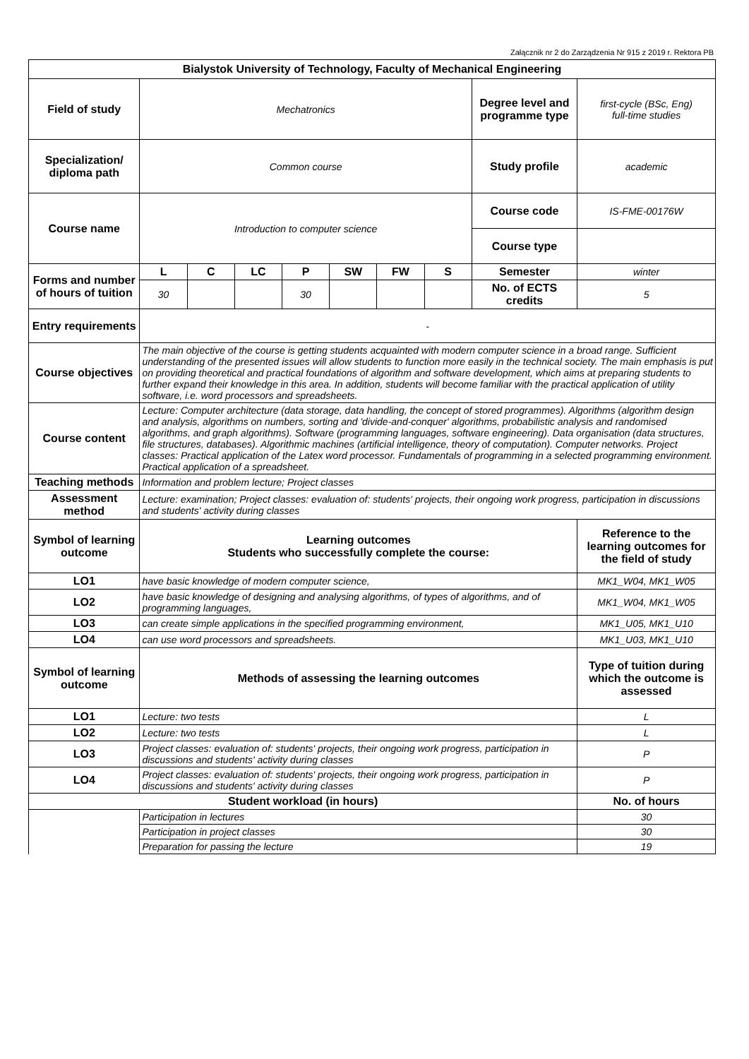Załącznik nr 2 do Zarządzenia Nr 915 z 2019 r. Rektora PB
| Bialystok University of Technology, Faculty of Mechanical Engineering | | | | | | | | | |
| --- | --- | --- | --- | --- | --- | --- | --- | --- | --- |
| Field of study | Mechatronics | | | | | | | Degree level and programme type | first-cycle (BSc, Eng) full-time studies |
| Specialization/ diploma path | Common course | | | | | | | Study profile | academic |
| Course name | Introduction to computer science | | | | | | | Course code | IS-FME-00176W |
| | | | | | | | | Course type | |
| Forms and number of hours of tuition | L | C | LC | P | SW | FW | S | Semester | winter |
| | 30 | | | 30 | | | | No. of ECTS credits | 5 |
| Entry requirements | - | | | | | | | | |
| Course objectives | The main objective of the course is getting students acquainted with modern computer science in a broad range. Sufficient understanding of the presented issues will allow students to function more easily in the technical society. The main emphasis is put on providing theoretical and practical foundations of algorithm and software development, which aims at preparing students to further expand their knowledge in this area. In addition, students will become familiar with the practical application of utility software, i.e. word processors and spreadsheets. | | | | | | | | |
| Course content | Lecture: Computer architecture (data storage, data handling, the concept of stored programmes). Algorithms (algorithm design and analysis, algorithms on numbers, sorting and 'divide-and-conquer' algorithms, probabilistic analysis and randomised algorithms, and graph algorithms). Software (programming languages, software engineering). Data organisation (data structures, file structures, databases). Algorithmic machines (artificial intelligence, theory of computation). Computer networks. Project classes: Practical application of the Latex word processor. Fundamentals of programming in a selected programming environment. Practical application of a spreadsheet. | | | | | | | | |
| Teaching methods | Information and problem lecture; Project classes | | | | | | | | |
| Assessment method | Lecture: examination; Project classes: evaluation of: students' projects, their ongoing work progress, participation in discussions and students' activity during classes | | | | | | | | |
| Symbol of learning outcome | Learning outcomes Students who successfully complete the course: | | | | | | | | Reference to the learning outcomes for the field of study |
| LO1 | have basic knowledge of modern computer science, | | | | | | | | MK1_W04, MK1_W05 |
| LO2 | have basic knowledge of designing and analysing algorithms, of types of algorithms, and of programming languages, | | | | | | | | MK1_W04, MK1_W05 |
| LO3 | can create simple applications in the specified programming environment, | | | | | | | | MK1_U05, MK1_U10 |
| LO4 | can use word processors and spreadsheets. | | | | | | | | MK1_U03, MK1_U10 |
| Symbol of learning outcome | Methods of assessing the learning outcomes | | | | | | | | Type of tuition during which the outcome is assessed |
| LO1 | Lecture: two tests | | | | | | | | L |
| LO2 | Lecture: two tests | | | | | | | | L |
| LO3 | Project classes: evaluation of: students' projects, their ongoing work progress, participation in discussions and students' activity during classes | | | | | | | | P |
| LO4 | Project classes: evaluation of: students' projects, their ongoing work progress, participation in discussions and students' activity during classes | | | | | | | | P |
| Student workload (in hours) | | | | | | | | | No. of hours |
| | Participation in lectures | | | | | | | | 30 |
| | Participation in project classes | | | | | | | | 30 |
| | Preparation for passing the lecture | | | | | | | | 19 |